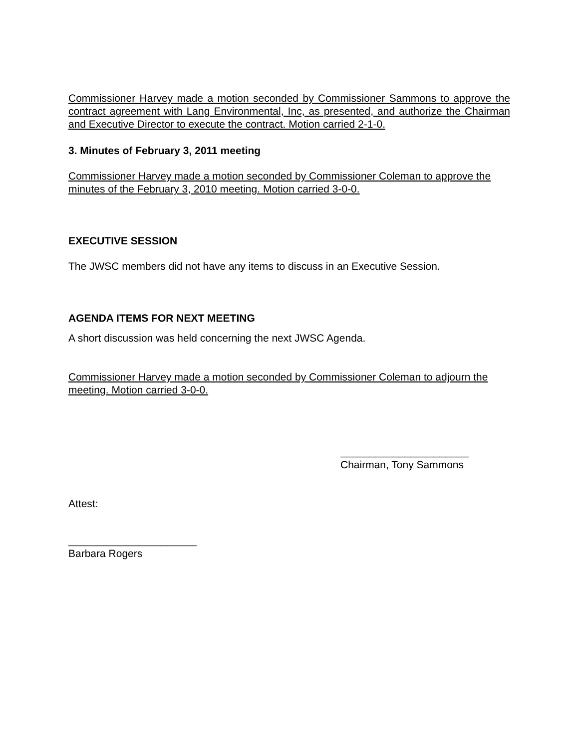Commissioner Harvey made a motion seconded by Commissioner Sammons to approve the contract agreement with Lang Environmental, Inc, as presented, and authorize the Chairman and Executive Director to execute the contract. Motion carried 2-1-0.
3. Minutes of February 3, 2011 meeting
Commissioner Harvey made a motion seconded by Commissioner Coleman to approve the minutes of the February 3, 2010 meeting. Motion carried 3-0-0.
EXECUTIVE SESSION
The JWSC members did not have any items to discuss in an Executive Session.
AGENDA ITEMS FOR NEXT MEETING
A short discussion was held concerning the next JWSC Agenda.
Commissioner Harvey made a motion seconded by Commissioner Coleman to adjourn the meeting. Motion carried 3-0-0.
______________________
Chairman, Tony Sammons
Attest:
______________________
Barbara Rogers